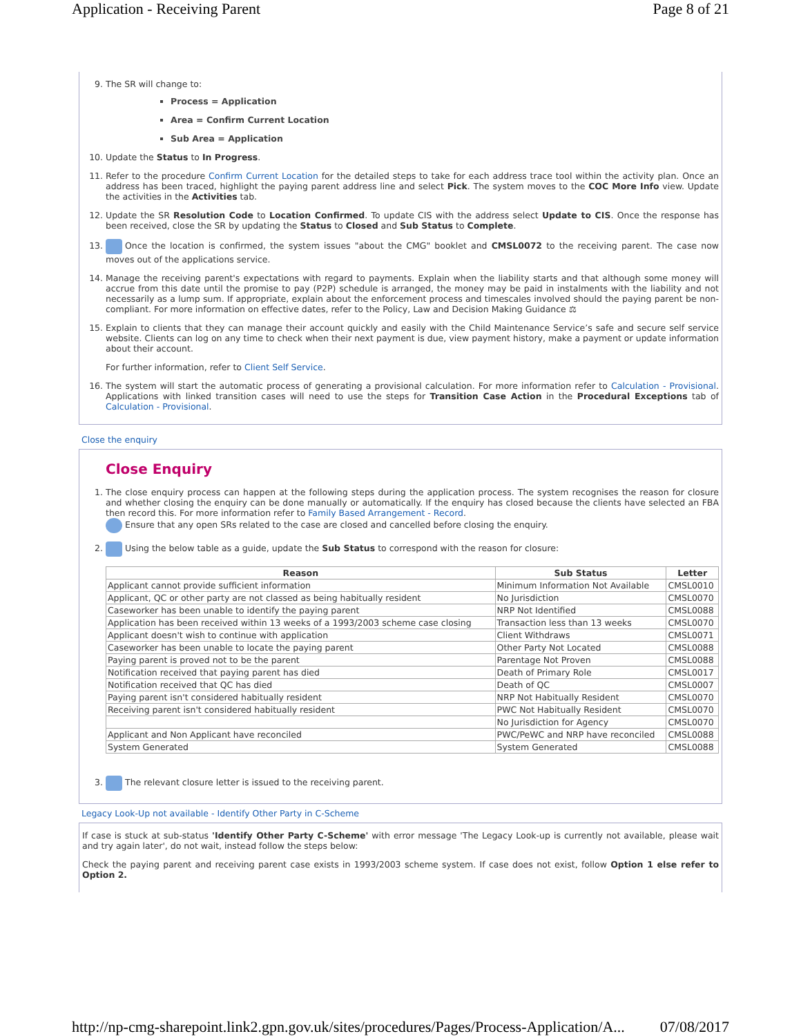Application - Receiving Parent Page 8 of 21
9. The SR will change to:
Process = Application
Area = Confirm Current Location
Sub Area = Application
10. Update the Status to In Progress.
11. Refer to the procedure Confirm Current Location for the detailed steps to take for each address trace tool within the activity plan. Once an address has been traced, highlight the paying parent address line and select Pick. The system moves to the COC More Info view. Update the activities in the Activities tab.
12. Update the SR Resolution Code to Location Confirmed. To update CIS with the address select Update to CIS. Once the response has been received, close the SR by updating the Status to Closed and Sub Status to Complete.
13. Once the location is confirmed, the system issues "about the CMG" booklet and CMSL0072 to the receiving parent. The case now moves out of the applications service.
14. Manage the receiving parent's expectations with regard to payments. Explain when the liability starts and that although some money will accrue from this date until the promise to pay (P2P) schedule is arranged, the money may be paid in instalments with the liability and not necessarily as a lump sum. If appropriate, explain about the enforcement process and timescales involved should the paying parent be non-compliant. For more information on effective dates, refer to the Policy, Law and Decision Making Guidance ⚖
15. Explain to clients that they can manage their account quickly and easily with the Child Maintenance Service’s safe and secure self service website. Clients can log on any time to check when their next payment is due, view payment history, make a payment or update information about their account.
For further information, refer to Client Self Service.
16. The system will start the automatic process of generating a provisional calculation. For more information refer to Calculation - Provisional. Applications with linked transition cases will need to use the steps for Transition Case Action in the Procedural Exceptions tab of Calculation - Provisional.
Close the enquiry
Close Enquiry
1. The close enquiry process can happen at the following steps during the application process. The system recognises the reason for closure and whether closing the enquiry can be done manually or automatically. If the enquiry has closed because the clients have selected an FBA then record this. For more information refer to Family Based Arrangement - Record.
Ensure that any open SRs related to the case are closed and cancelled before closing the enquiry.
2. Using the below table as a guide, update the Sub Status to correspond with the reason for closure:
| Reason | Sub Status | Letter |
| --- | --- | --- |
| Applicant cannot provide sufficient information | Minimum Information Not Available | CMSL0010 |
| Applicant, QC or other party are not classed as being habitually resident | No Jurisdiction | CMSL0070 |
| Caseworker has been unable to identify the paying parent | NRP Not Identified | CMSL0088 |
| Application has been received within 13 weeks of a 1993/2003 scheme case closing | Transaction less than 13 weeks | CMSL0070 |
| Applicant doesn't wish to continue with application | Client Withdraws | CMSL0071 |
| Caseworker has been unable to locate the paying parent | Other Party Not Located | CMSL0088 |
| Paying parent is proved not to be the parent | Parentage Not Proven | CMSL0088 |
| Notification received that paying parent has died | Death of Primary Role | CMSL0017 |
| Notification received that QC has died | Death of QC | CMSL0007 |
| Paying parent isn't considered habitually resident | NRP Not Habitually Resident | CMSL0070 |
| Receiving parent isn't considered habitually resident | PWC Not Habitually Resident | CMSL0070 |
| | No Jurisdiction for Agency | CMSL0070 |
| Applicant and Non Applicant have reconciled | PWC/PeWC and NRP have reconciled | CMSL0088 |
| System Generated | System Generated | CMSL0088 |
3. The relevant closure letter is issued to the receiving parent.
Legacy Look-Up not available - Identify Other Party in C-Scheme
If case is stuck at sub-status 'Identify Other Party C-Scheme' with error message 'The Legacy Look-up is currently not available, please wait and try again later', do not wait, instead follow the steps below:
Check the paying parent and receiving parent case exists in 1993/2003 scheme system. If case does not exist, follow Option 1 else refer to Option 2.
http://np-cmg-sharepoint.link2.gpn.gov.uk/sites/procedures/Pages/Process-Application/A... 07/08/2017